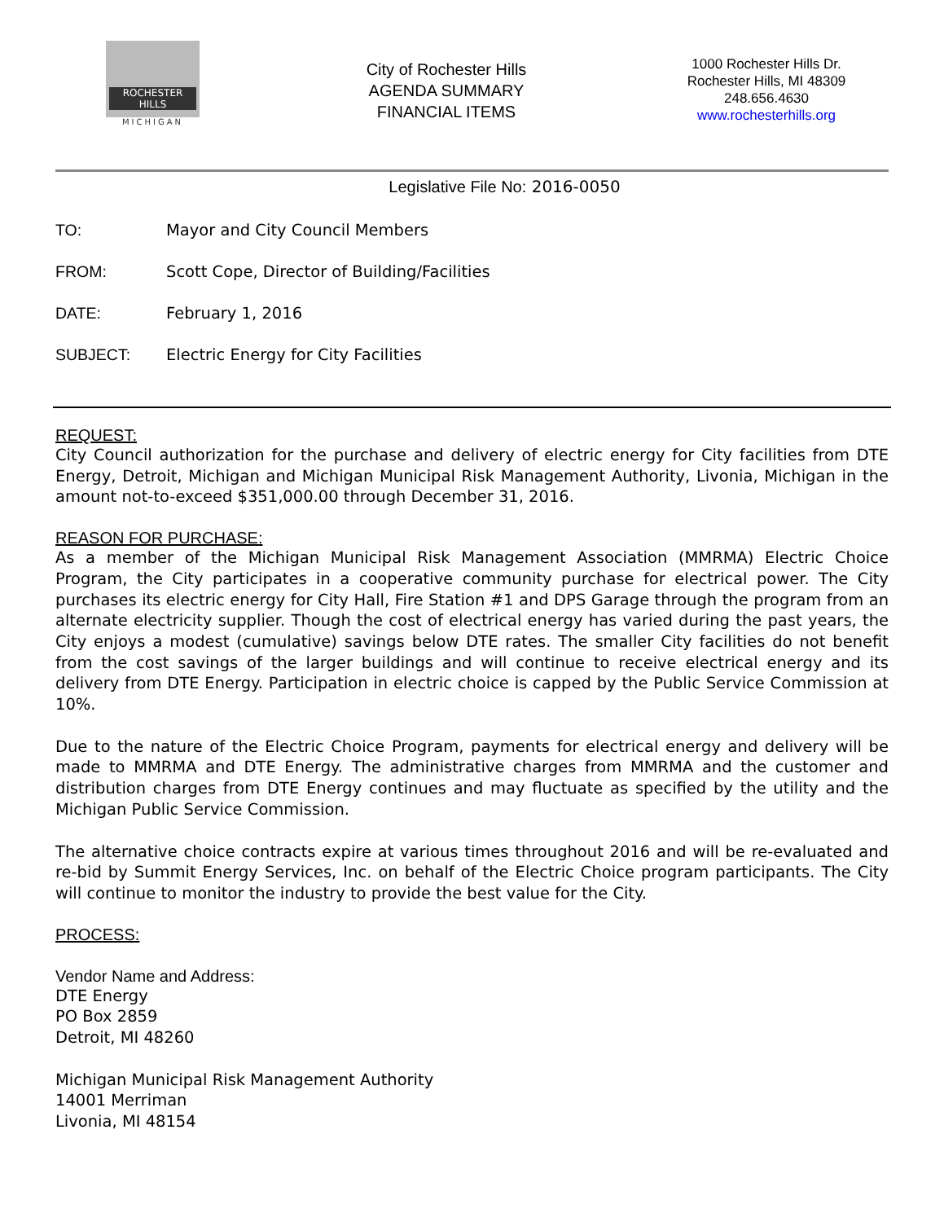ROCHESTER
HILLS
MICHIGAN
City of Rochester Hills
AGENDA SUMMARY
FINANCIAL ITEMS
1000 Rochester Hills Dr.
Rochester Hills, MI 48309
248.656.4630
www.rochesterhills.org
Legislative File No: 2016-0050
TO: Mayor and City Council Members
FROM: Scott Cope, Director of Building/Facilities
DATE: February 1, 2016
SUBJECT: Electric Energy for City Facilities
REQUEST:
City Council authorization for the purchase and delivery of electric energy for City facilities from DTE Energy, Detroit, Michigan and Michigan Municipal Risk Management Authority, Livonia, Michigan in the amount not-to-exceed $351,000.00 through December 31, 2016.
REASON FOR PURCHASE:
As a member of the Michigan Municipal Risk Management Association (MMRMA) Electric Choice Program, the City participates in a cooperative community purchase for electrical power. The City purchases its electric energy for City Hall, Fire Station #1 and DPS Garage through the program from an alternate electricity supplier. Though the cost of electrical energy has varied during the past years, the City enjoys a modest (cumulative) savings below DTE rates. The smaller City facilities do not benefit from the cost savings of the larger buildings and will continue to receive electrical energy and its delivery from DTE Energy. Participation in electric choice is capped by the Public Service Commission at 10%.
Due to the nature of the Electric Choice Program, payments for electrical energy and delivery will be made to MMRMA and DTE Energy. The administrative charges from MMRMA and the customer and distribution charges from DTE Energy continues and may fluctuate as specified by the utility and the Michigan Public Service Commission.
The alternative choice contracts expire at various times throughout 2016 and will be re-evaluated and re-bid by Summit Energy Services, Inc. on behalf of the Electric Choice program participants. The City will continue to monitor the industry to provide the best value for the City.
PROCESS:
Vendor Name and Address:
DTE Energy
PO Box 2859
Detroit, MI 48260
Michigan Municipal Risk Management Authority
14001 Merriman
Livonia, MI 48154